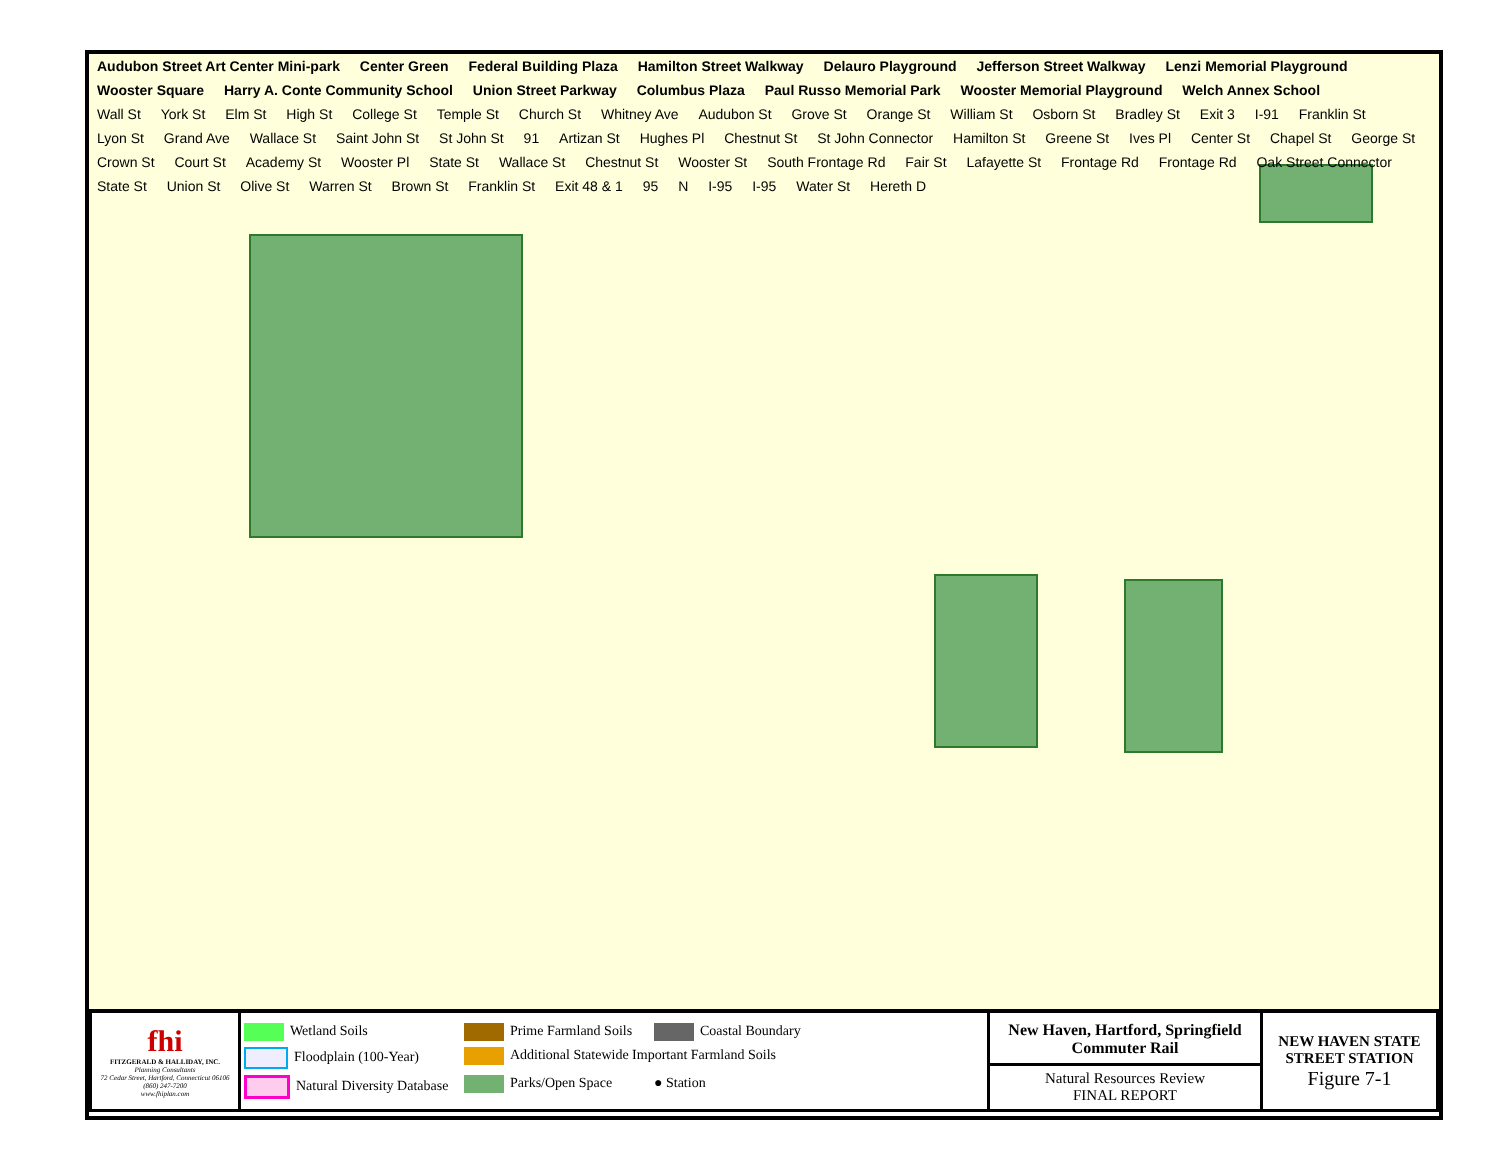Audubon Street Art Center Mini-park Center Green Federal Building Plaza Hamilton Street Walkway Delauro Playground Jefferson Street Walkway Lenzi Memorial Playground Wooster Square Harry A. Conte Community School Union Street Parkway Columbus Plaza Paul Russo Memorial Park Wooster Memorial Playground Welch Annex School
Wall St York St Elm St High St College St Temple St Church St Whitney Ave Audubon St Grove St Orange St William St Osborn St Bradley St Exit 3 I-91 Franklin St Lyon St Grand Ave Wallace St Saint John St St John St 91 Artizan St Hughes Pl Chestnut St St John Connector Hamilton St Greene St Ives Pl Center St Chapel St George St Crown St Court St Academy St Wooster Pl State St Wallace St Chestnut St Wooster St South Frontage Rd Fair St Lafayette St Frontage Rd Frontage Rd Oak Street Connector State St Union St Olive St Warren St Brown St Franklin St Exit 48 & 1 95 N I-95 I-95 Water St Hereth D
| fhi FITZGERALD & HALLIDAY, INC. Planning Consultants 72 Cedar Street, Hartford, Connecticut 06106 (860) 247-7200 www.fhiplan.com | Wetland Soils Prime Farmland Soils Coastal Boundary Floodplain (100-Year) Additional Statewide Important Farmland Soils Natural Diversity Database Parks/Open Space ● Station | New Haven, Hartford, Springfield Commuter Rail Natural Resources Review FINAL REPORT | NEW HAVEN STATE STREET STATION Figure 7-1 |